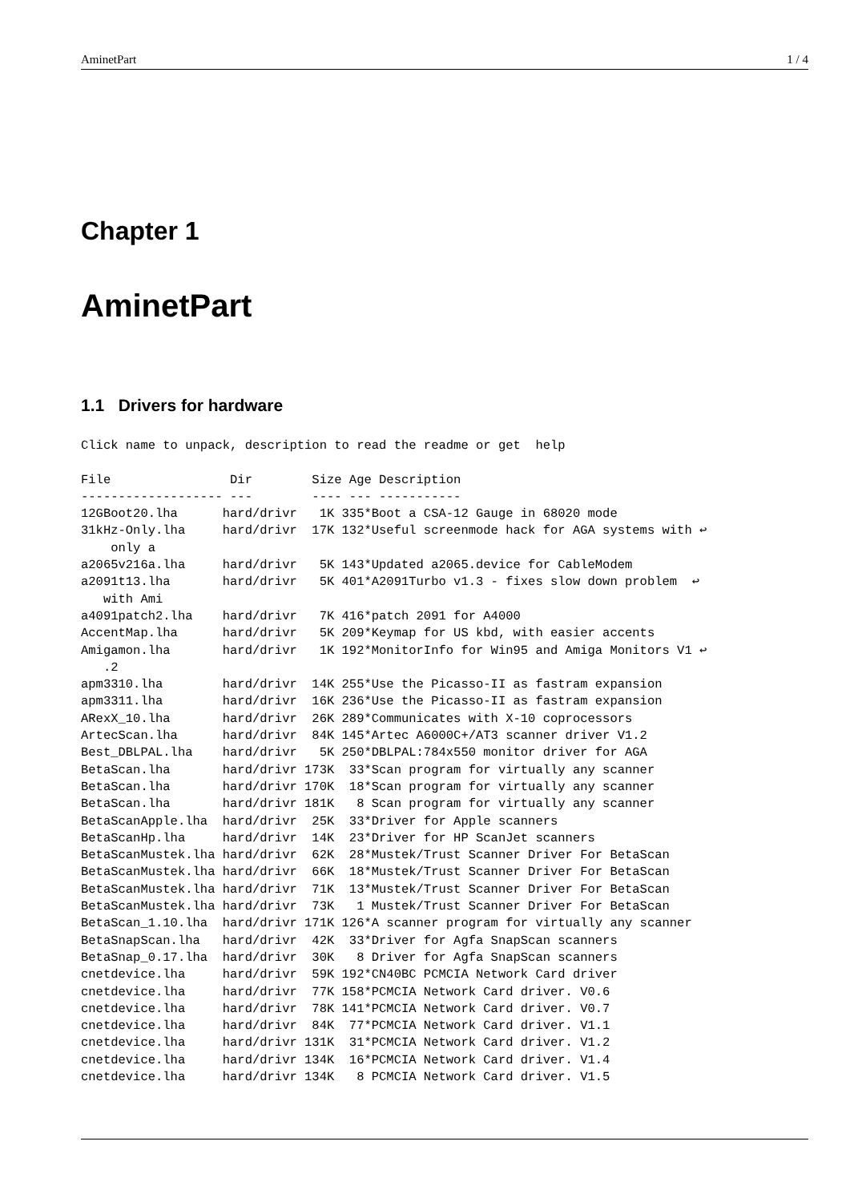AminetPart 1 / 4
Chapter 1
AminetPart
1.1 Drivers for hardware
Click name to unpack, description to read the readme or get  help

File                Dir        Size Age Description
------------------- ---        ---- --- -----------
12GBoot20.lha      hard/drivr   1K 335*Boot a CSA-12 Gauge in 68020 mode
31kHz-Only.lha     hard/drivr  17K 132*Useful screenmode hack for AGA systems with ↩
    only a
a2065v216a.lha     hard/drivr   5K 143*Updated a2065.device for CableModem
a2091t13.lha       hard/drivr   5K 401*A2091Turbo v1.3 - fixes slow down problem  ↩
   with Ami
a4091patch2.lha    hard/drivr   7K 416*patch 2091 for A4000
AccentMap.lha      hard/drivr   5K 209*Keymap for US kbd, with easier accents
Amigamon.lha       hard/drivr   1K 192*MonitorInfo for Win95 and Amiga Monitors V1 ↩
   .2
apm3310.lha        hard/drivr  14K 255*Use the Picasso-II as fastram expansion
apm3311.lha        hard/drivr  16K 236*Use the Picasso-II as fastram expansion
ARexX_10.lha       hard/drivr  26K 289*Communicates with X-10 coprocessors
ArtecScan.lha      hard/drivr  84K 145*Artec A6000C+/AT3 scanner driver V1.2
Best_DBLPAL.lha    hard/drivr   5K 250*DBLPAL:784x550 monitor driver for AGA
BetaScan.lha       hard/drivr 173K  33*Scan program for virtually any scanner
BetaScan.lha       hard/drivr 170K  18*Scan program for virtually any scanner
BetaScan.lha       hard/drivr 181K   8 Scan program for virtually any scanner
BetaScanApple.lha  hard/drivr  25K  33*Driver for Apple scanners
BetaScanHp.lha     hard/drivr  14K  23*Driver for HP ScanJet scanners
BetaScanMustek.lha hard/drivr  62K  28*Mustek/Trust Scanner Driver For BetaScan
BetaScanMustek.lha hard/drivr  66K  18*Mustek/Trust Scanner Driver For BetaScan
BetaScanMustek.lha hard/drivr  71K  13*Mustek/Trust Scanner Driver For BetaScan
BetaScanMustek.lha hard/drivr  73K   1 Mustek/Trust Scanner Driver For BetaScan
BetaScan_1.10.lha  hard/drivr 171K 126*A scanner program for virtually any scanner
BetaSnapScan.lha   hard/drivr  42K  33*Driver for Agfa SnapScan scanners
BetaSnap_0.17.lha  hard/drivr  30K   8 Driver for Agfa SnapScan scanners
cnetdevice.lha     hard/drivr  59K 192*CN40BC PCMCIA Network Card driver
cnetdevice.lha     hard/drivr  77K 158*PCMCIA Network Card driver. V0.6
cnetdevice.lha     hard/drivr  78K 141*PCMCIA Network Card driver. V0.7
cnetdevice.lha     hard/drivr  84K  77*PCMCIA Network Card driver. V1.1
cnetdevice.lha     hard/drivr 131K  31*PCMCIA Network Card driver. V1.2
cnetdevice.lha     hard/drivr 134K  16*PCMCIA Network Card driver. V1.4
cnetdevice.lha     hard/drivr 134K   8 PCMCIA Network Card driver. V1.5